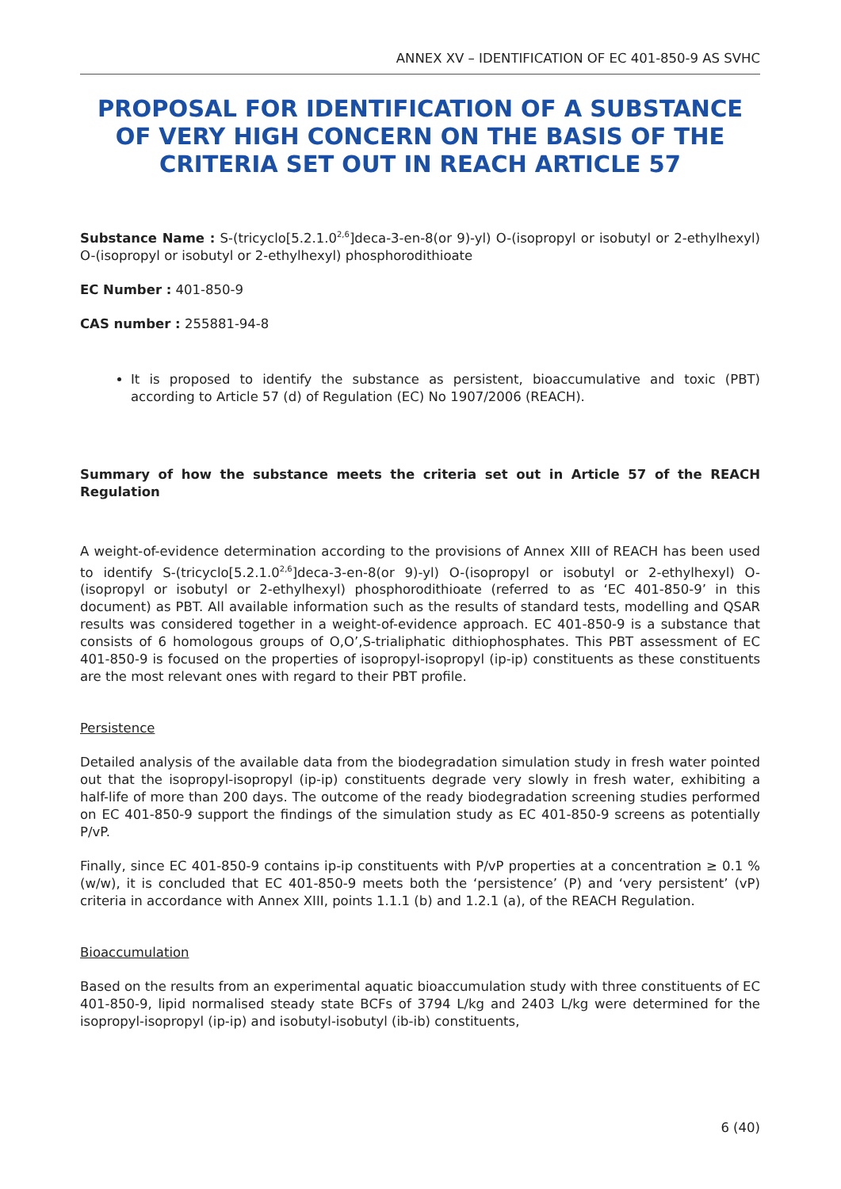ANNEX XV – IDENTIFICATION OF EC 401-850-9 AS SVHC
PROPOSAL FOR IDENTIFICATION OF A SUBSTANCE OF VERY HIGH CONCERN ON THE BASIS OF THE CRITERIA SET OUT IN REACH ARTICLE 57
Substance Name : S-(tricyclo[5.2.1.0<sup>2,6</sup>]deca-3-en-8(or 9)-yl) O-(isopropyl or isobutyl or 2-ethylhexyl) O-(isopropyl or isobutyl or 2-ethylhexyl) phosphorodithioate
EC Number : 401-850-9
CAS number : 255881-94-8
It is proposed to identify the substance as persistent, bioaccumulative and toxic (PBT) according to Article 57 (d) of Regulation (EC) No 1907/2006 (REACH).
Summary of how the substance meets the criteria set out in Article 57 of the REACH Regulation
A weight-of-evidence determination according to the provisions of Annex XIII of REACH has been used to identify S-(tricyclo[5.2.1.0<sup>2,6</sup>]deca-3-en-8(or 9)-yl) O-(isopropyl or isobutyl or 2-ethylhexyl) O-(isopropyl or isobutyl or 2-ethylhexyl) phosphorodithioate (referred to as ‘EC 401-850-9’ in this document) as PBT. All available information such as the results of standard tests, modelling and QSAR results was considered together in a weight-of-evidence approach. EC 401-850-9 is a substance that consists of 6 homologous groups of O,O’,S-trialiphatic dithiophosphates. This PBT assessment of EC 401-850-9 is focused on the properties of isopropyl-isopropyl (ip-ip) constituents as these constituents are the most relevant ones with regard to their PBT profile.
Persistence
Detailed analysis of the available data from the biodegradation simulation study in fresh water pointed out that the isopropyl-isopropyl (ip-ip) constituents degrade very slowly in fresh water, exhibiting a half-life of more than 200 days. The outcome of the ready biodegradation screening studies performed on EC 401-850-9 support the findings of the simulation study as EC 401-850-9 screens as potentially P/vP.
Finally, since EC 401-850-9 contains ip-ip constituents with P/vP properties at a concentration ≥ 0.1 % (w/w), it is concluded that EC 401-850-9 meets both the ‘persistence’ (P) and ‘very persistent’ (vP) criteria in accordance with Annex XIII, points 1.1.1 (b) and 1.2.1 (a), of the REACH Regulation.
Bioaccumulation
Based on the results from an experimental aquatic bioaccumulation study with three constituents of EC 401-850-9, lipid normalised steady state BCFs of 3794 L/kg and 2403 L/kg were determined for the isopropyl-isopropyl (ip-ip) and isobutyl-isobutyl (ib-ib) constituents,
6 (40)